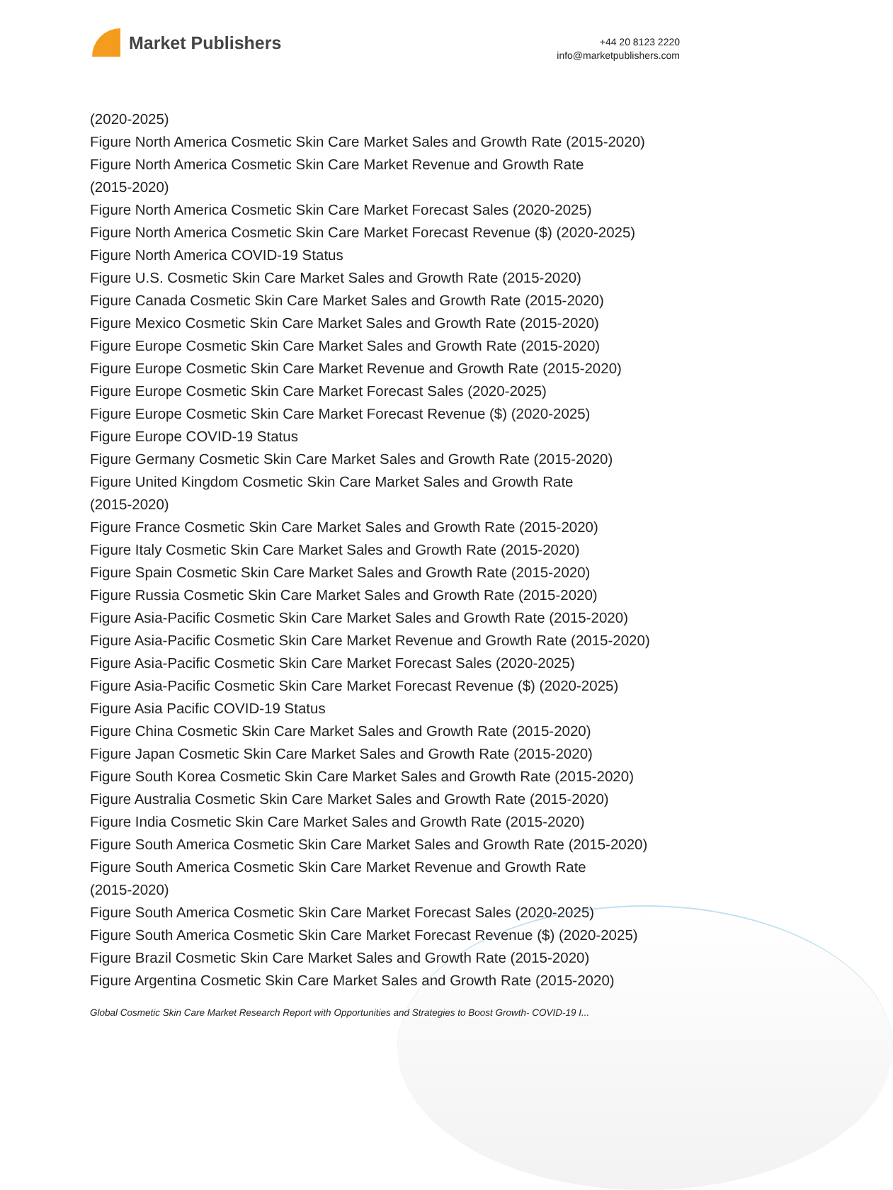Market Publishers
+44 20 8123 2220
info@marketpublishers.com
(2020-2025)
Figure North America Cosmetic Skin Care Market Sales and Growth Rate (2015-2020)
Figure North America Cosmetic Skin Care Market Revenue and Growth Rate
(2015-2020)
Figure North America Cosmetic Skin Care Market Forecast Sales (2020-2025)
Figure North America Cosmetic Skin Care Market Forecast Revenue ($) (2020-2025)
Figure North America COVID-19 Status
Figure U.S. Cosmetic Skin Care Market Sales and Growth Rate (2015-2020)
Figure Canada Cosmetic Skin Care Market Sales and Growth Rate (2015-2020)
Figure Mexico Cosmetic Skin Care Market Sales and Growth Rate (2015-2020)
Figure Europe Cosmetic Skin Care Market Sales and Growth Rate (2015-2020)
Figure Europe Cosmetic Skin Care Market Revenue and Growth Rate (2015-2020)
Figure Europe Cosmetic Skin Care Market Forecast Sales (2020-2025)
Figure Europe Cosmetic Skin Care Market Forecast Revenue ($) (2020-2025)
Figure Europe COVID-19 Status
Figure Germany Cosmetic Skin Care Market Sales and Growth Rate (2015-2020)
Figure United Kingdom Cosmetic Skin Care Market Sales and Growth Rate
(2015-2020)
Figure France Cosmetic Skin Care Market Sales and Growth Rate (2015-2020)
Figure Italy Cosmetic Skin Care Market Sales and Growth Rate (2015-2020)
Figure Spain Cosmetic Skin Care Market Sales and Growth Rate (2015-2020)
Figure Russia Cosmetic Skin Care Market Sales and Growth Rate (2015-2020)
Figure Asia-Pacific Cosmetic Skin Care Market Sales and Growth Rate (2015-2020)
Figure Asia-Pacific Cosmetic Skin Care Market Revenue and Growth Rate (2015-2020)
Figure Asia-Pacific Cosmetic Skin Care Market Forecast Sales (2020-2025)
Figure Asia-Pacific Cosmetic Skin Care Market Forecast Revenue ($) (2020-2025)
Figure Asia Pacific COVID-19 Status
Figure China Cosmetic Skin Care Market Sales and Growth Rate (2015-2020)
Figure Japan Cosmetic Skin Care Market Sales and Growth Rate (2015-2020)
Figure South Korea Cosmetic Skin Care Market Sales and Growth Rate (2015-2020)
Figure Australia Cosmetic Skin Care Market Sales and Growth Rate (2015-2020)
Figure India Cosmetic Skin Care Market Sales and Growth Rate (2015-2020)
Figure South America Cosmetic Skin Care Market Sales and Growth Rate (2015-2020)
Figure South America Cosmetic Skin Care Market Revenue and Growth Rate
(2015-2020)
Figure South America Cosmetic Skin Care Market Forecast Sales (2020-2025)
Figure South America Cosmetic Skin Care Market Forecast Revenue ($) (2020-2025)
Figure Brazil Cosmetic Skin Care Market Sales and Growth Rate (2015-2020)
Figure Argentina Cosmetic Skin Care Market Sales and Growth Rate (2015-2020)
Global Cosmetic Skin Care Market Research Report with Opportunities and Strategies to Boost Growth- COVID-19 I...